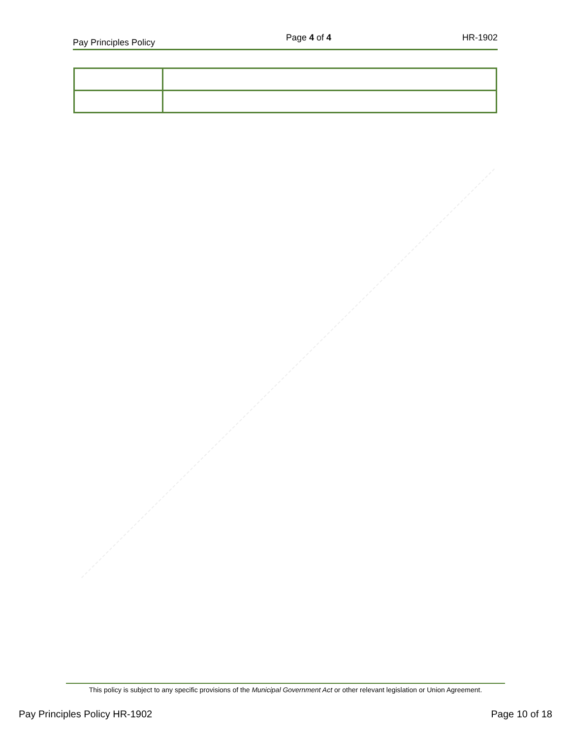Pay Principles Policy Page 4 of 4 HR-1902
This policy is subject to any specific provisions of the Municipal Government Act or other relevant legislation or Union Agreement.
Pay Principles Policy HR-1902 Page 10 of 18